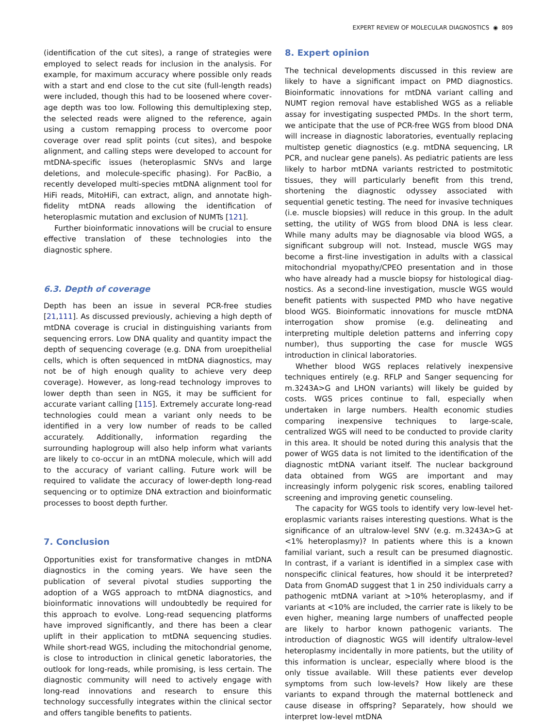EXPERT REVIEW OF MOLECULAR DIAGNOSTICS ◉ 809
(identification of the cut sites), a range of strategies were employed to select reads for inclusion in the analysis. For example, for maximum accuracy where possible only reads with a start and end close to the cut site (full-length reads) were included, though this had to be loosened where cover­age depth was too low. Following this demultiplexing step, the selected reads were aligned to the reference, again using a custom remapping process to overcome poor coverage over read split points (cut sites), and bespoke alignment, and call­ing steps were developed to account for mtDNA-specific issues (heteroplasmic SNVs and large deletions, and molecule-specific phasing). For PacBio, a recently developed multi-species mtDNA alignment tool for HiFi reads, MitoHiFi, can extract, align, and annotate high-fidelity mtDNA reads allow­ing the identification of heteroplasmic mutation and exclusion of NUMTs [121].
Further bioinformatic innovations will be crucial to ensure effective translation of these technologies into the diagnostic sphere.
6.3. Depth of coverage
Depth has been an issue in several PCR-free studies [21,111]. As discussed previously, achieving a high depth of mtDNA coverage is crucial in distinguishing variants from sequencing errors. Low DNA quality and quantity impact the depth of sequencing coverage (e.g. DNA from uroepithelial cells, which is often sequenced in mtDNA diagnostics, may not be of high enough quality to achieve very deep coverage). However, as long-read technology improves to lower depth than seen in NGS, it may be sufficient for accurate variant calling [115]. Extremely accurate long-read technologies could mean a variant only needs to be identified in a very low number of reads to be called accurately. Additionally, information regarding the surrounding haplogroup will also help inform what variants are likely to co-occur in an mtDNA molecule, which will add to the accuracy of variant calling. Future work will be required to validate the accuracy of lower-depth long-read sequencing or to optimize DNA extraction and bioinformatic processes to boost depth further.
7. Conclusion
Opportunities exist for transformative changes in mtDNA diag­nostics in the coming years. We have seen the publication of several pivotal studies supporting the adoption of a WGS approach to mtDNA diagnostics, and bioinformatic innova­tions will undoubtedly be required for this approach to evolve. Long-read sequencing platforms have improved significantly, and there has been a clear uplift in their application to mtDNA sequencing studies. While short-read WGS, including the mito­chondrial genome, is close to introduction in clinical genetic laboratories, the outlook for long-reads, while promising, is less certain. The diagnostic community will need to actively engage with long-read innovations and research to ensure this technology successfully integrates within the clinical sector and offers tangible benefits to patients.
8. Expert opinion
The technical developments discussed in this review are likely to have a significant impact on PMD diagnostics. Bioinformatic innovations for mtDNA variant calling and NUMT region removal have established WGS as a reliable assay for investi­gating suspected PMDs. In the short term, we anticipate that the use of PCR-free WGS from blood DNA will increase in diagnostic laboratories, eventually replacing multistep genetic diagnostics (e.g. mtDNA sequencing, LR PCR, and nuclear gene panels). As pediatric patients are less likely to harbor mtDNA variants restricted to postmitotic tissues, they will particularly benefit from this trend, shortening the diagnostic odyssey associated with sequential genetic testing. The need for inva­sive techniques (i.e. muscle biopsies) will reduce in this group. In the adult setting, the utility of WGS from blood DNA is less clear. While many adults may be diagnosable via blood WGS, a significant subgroup will not. Instead, muscle WGS may become a first-line investigation in adults with a classical mitochondrial myopathy/CPEO presentation and in those who have already had a muscle biopsy for histological diag­nostics. As a second-line investigation, muscle WGS would benefit patients with suspected PMD who have negative blood WGS. Bioinformatic innovations for muscle mtDNA interrogation show promise (e.g. delineating and interpreting multiple deletion patterns and inferring copy number), thus supporting the case for muscle WGS introduction in clinical laboratories.
Whether blood WGS replaces relatively inexpensive techni­ques entirely (e.g. RFLP and Sanger sequencing for m.3243A>G and LHON variants) will likely be guided by costs. WGS prices continue to fall, especially when undertaken in large numbers. Health economic studies comparing inex­pensive techniques to large-scale, centralized WGS will need to be conducted to provide clarity in this area. It should be noted during this analysis that the power of WGS data is not limited to the identification of the diagnostic mtDNA variant itself. The nuclear background data obtained from WGS are important and may increasingly inform polygenic risk scores, enabling tailored screening and improving genetic counseling.
The capacity for WGS tools to identify very low-level het­eroplasmic variants raises interesting questions. What is the significance of an ultralow-level SNV (e.g. m.3243A>G at <1% heteroplasmy)? In patients where this is a known familial variant, such a result can be presumed diagnostic. In contrast, if a variant is identified in a simplex case with nonspecific clinical features, how should it be interpreted? Data from GnomAD suggest that 1 in 250 individuals carry a pathogenic mtDNA variant at >10% heteroplasmy, and if variants at <10% are included, the carrier rate is likely to be even higher, meaning large numbers of unaffected people are likely to harbor known pathogenic variants. The introduction of diagnostic WGS will identify ultralow-level heteroplasmy incidentally in more patients, but the utility of this information is unclear, especially where blood is the only tissue available. Will these patients ever develop symptoms from such low-levels? How likely are these variants to expand through the maternal bottleneck and cause disease in offspring? Separately, how should we interpret low-level mtDNA